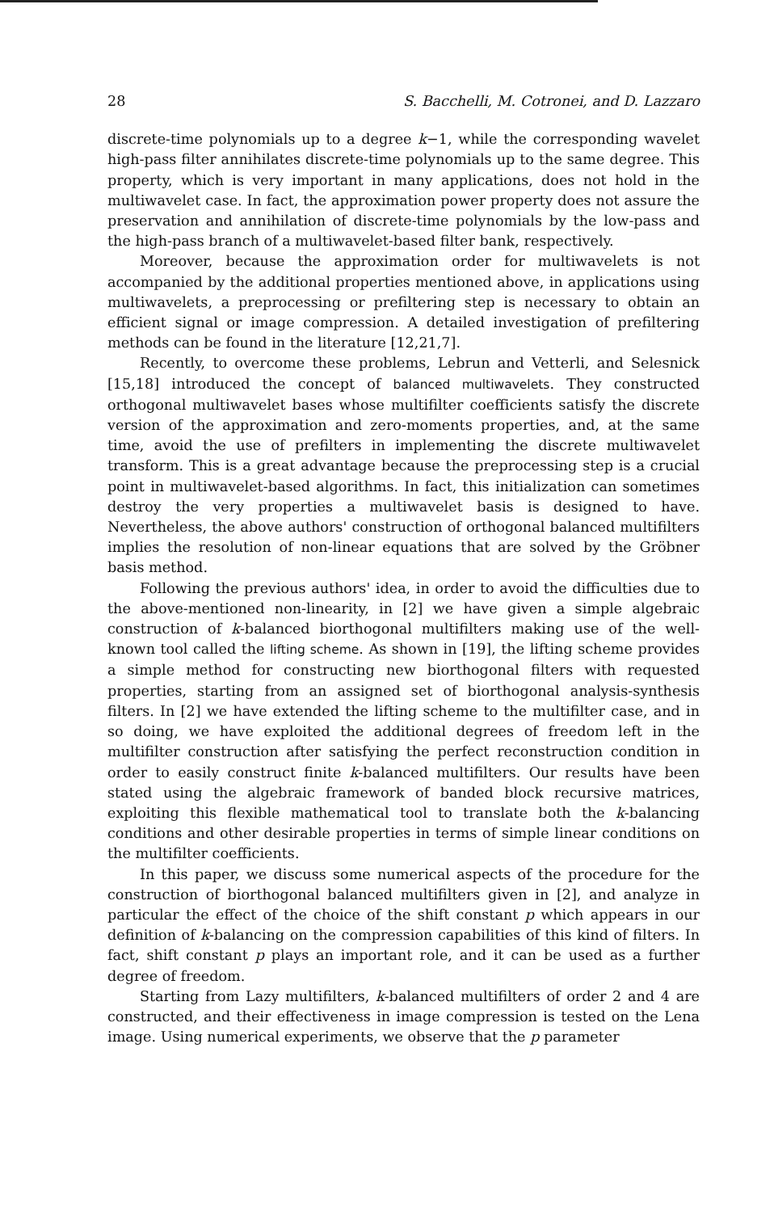28 S. Bacchelli, M. Cotronei, and D. Lazzaro
discrete-time polynomials up to a degree k−1, while the corresponding wavelet high-pass filter annihilates discrete-time polynomials up to the same degree. This property, which is very important in many applications, does not hold in the multiwavelet case. In fact, the approximation power property does not assure the preservation and annihilation of discrete-time polynomials by the low-pass and the high-pass branch of a multiwavelet-based filter bank, respectively.
Moreover, because the approximation order for multiwavelets is not accompanied by the additional properties mentioned above, in applications using multiwavelets, a preprocessing or prefiltering step is necessary to obtain an efficient signal or image compression. A detailed investigation of prefiltering methods can be found in the literature [12,21,7].
Recently, to overcome these problems, Lebrun and Vetterli, and Selesnick [15,18] introduced the concept of balanced multiwavelets. They constructed orthogonal multiwavelet bases whose multifilter coefficients satisfy the discrete version of the approximation and zero-moments properties, and, at the same time, avoid the use of prefilters in implementing the discrete multiwavelet transform. This is a great advantage because the preprocessing step is a crucial point in multiwavelet-based algorithms. In fact, this initialization can sometimes destroy the very properties a multiwavelet basis is designed to have. Nevertheless, the above authors' construction of orthogonal balanced multifilters implies the resolution of non-linear equations that are solved by the Gröbner basis method.
Following the previous authors' idea, in order to avoid the difficulties due to the above-mentioned non-linearity, in [2] we have given a simple algebraic construction of k-balanced biorthogonal multifilters making use of the well-known tool called the lifting scheme. As shown in [19], the lifting scheme provides a simple method for constructing new biorthogonal filters with requested properties, starting from an assigned set of biorthogonal analysis-synthesis filters. In [2] we have extended the lifting scheme to the multifilter case, and in so doing, we have exploited the additional degrees of freedom left in the multifilter construction after satisfying the perfect reconstruction condition in order to easily construct finite k-balanced multifilters. Our results have been stated using the algebraic framework of banded block recursive matrices, exploiting this flexible mathematical tool to translate both the k-balancing conditions and other desirable properties in terms of simple linear conditions on the multifilter coefficients.
In this paper, we discuss some numerical aspects of the procedure for the construction of biorthogonal balanced multifilters given in [2], and analyze in particular the effect of the choice of the shift constant p which appears in our definition of k-balancing on the compression capabilities of this kind of filters. In fact, shift constant p plays an important role, and it can be used as a further degree of freedom.
Starting from Lazy multifilters, k-balanced multifilters of order 2 and 4 are constructed, and their effectiveness in image compression is tested on the Lena image. Using numerical experiments, we observe that the p parameter